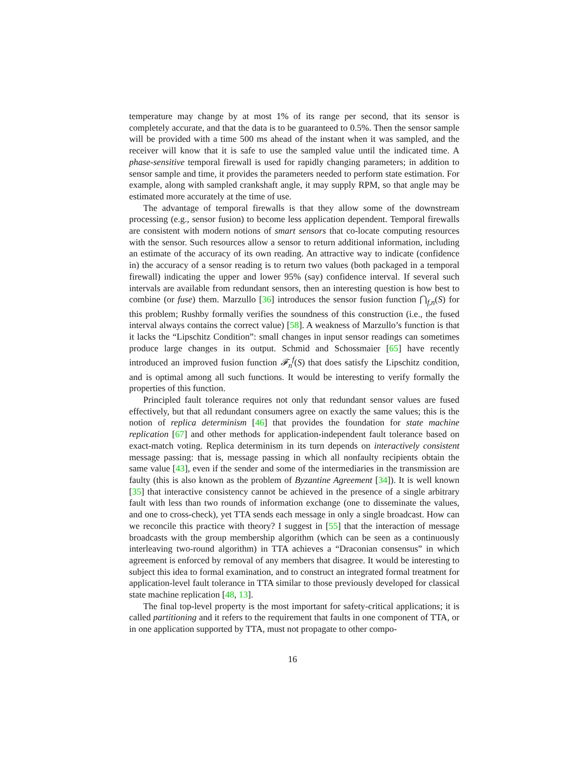temperature may change by at most 1% of its range per second, that its sensor is completely accurate, and that the data is to be guaranteed to 0.5%. Then the sensor sample will be provided with a time 500 ms ahead of the instant when it was sampled, and the receiver will know that it is safe to use the sampled value until the indicated time. A phase-sensitive temporal firewall is used for rapidly changing parameters; in addition to sensor sample and time, it provides the parameters needed to perform state estimation. For example, along with sampled crankshaft angle, it may supply RPM, so that angle may be estimated more accurately at the time of use.
The advantage of temporal firewalls is that they allow some of the downstream processing (e.g., sensor fusion) to become less application dependent. Temporal firewalls are consistent with modern notions of smart sensors that co-locate computing resources with the sensor. Such resources allow a sensor to return additional information, including an estimate of the accuracy of its own reading. An attractive way to indicate (confidence in) the accuracy of a sensor reading is to return two values (both packaged in a temporal firewall) indicating the upper and lower 95% (say) confidence interval. If several such intervals are available from redundant sensors, then an interesting question is how best to combine (or fuse) them. Marzullo [36] introduces the sensor fusion function ⋂<sub>f,n</sub>(S) for this problem; Rushby formally verifies the soundness of this construction (i.e., the fused interval always contains the correct value) [58]. A weakness of Marzullo’s function is that it lacks the “Lipschitz Condition”: small changes in input sensor readings can sometimes produce large changes in its output. Schmid and Schossmaier [65] have recently introduced an improved fusion function 𝓕<sub>n</sub><sup>f</sup>(S) that does satisfy the Lipschitz condition, and is optimal among all such functions. It would be interesting to verify formally the properties of this function.
Principled fault tolerance requires not only that redundant sensor values are fused effectively, but that all redundant consumers agree on exactly the same values; this is the notion of replica determinism [46] that provides the foundation for state machine replication [67] and other methods for application-independent fault tolerance based on exact-match voting. Replica determinism in its turn depends on interactively consistent message passing: that is, message passing in which all nonfaulty recipients obtain the same value [43], even if the sender and some of the intermediaries in the transmission are faulty (this is also known as the problem of Byzantine Agreement [34]). It is well known [35] that interactive consistency cannot be achieved in the presence of a single arbitrary fault with less than two rounds of information exchange (one to disseminate the values, and one to cross-check), yet TTA sends each message in only a single broadcast. How can we reconcile this practice with theory? I suggest in [55] that the interaction of message broadcasts with the group membership algorithm (which can be seen as a continuously interleaving two-round algorithm) in TTA achieves a “Draconian consensus” in which agreement is enforced by removal of any members that disagree. It would be interesting to subject this idea to formal examination, and to construct an integrated formal treatment for application-level fault tolerance in TTA similar to those previously developed for classical state machine replication [48, 13].
The final top-level property is the most important for safety-critical applications; it is called partitioning and it refers to the requirement that faults in one component of TTA, or in one application supported by TTA, must not propagate to other compo-
16